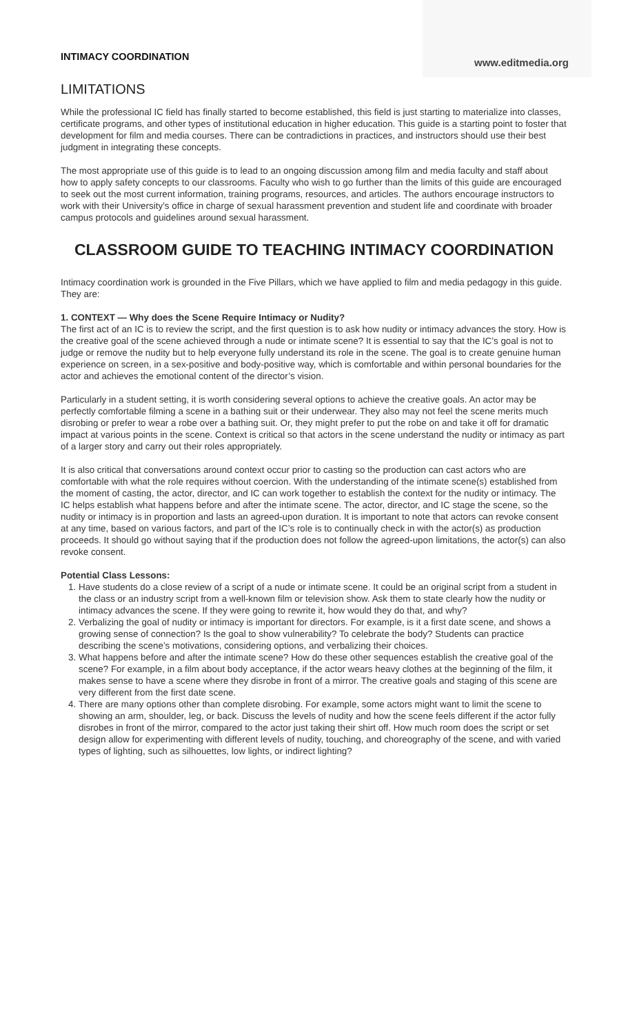INTIMACY COORDINATION
www.editmedia.org
LIMITATIONS
While the professional IC field has finally started to become established, this field is just starting to materialize into classes, certificate programs, and other types of institutional education in higher education. This guide is a starting point to foster that development for film and media courses. There can be contradictions in practices, and instructors should use their best judgment in integrating these concepts.
The most appropriate use of this guide is to lead to an ongoing discussion among film and media faculty and staff about how to apply safety concepts to our classrooms. Faculty who wish to go further than the limits of this guide are encouraged to seek out the most current information, training programs, resources, and articles. The authors encourage instructors to work with their University’s office in charge of sexual harassment prevention and student life and coordinate with broader campus protocols and guidelines around sexual harassment.
CLASSROOM GUIDE TO TEACHING INTIMACY COORDINATION
Intimacy coordination work is grounded in the Five Pillars, which we have applied to film and media pedagogy in this guide. They are:
1. CONTEXT — Why does the Scene Require Intimacy or Nudity?
The first act of an IC is to review the script, and the first question is to ask how nudity or intimacy advances the story. How is the creative goal of the scene achieved through a nude or intimate scene? It is essential to say that the IC’s goal is not to judge or remove the nudity but to help everyone fully understand its role in the scene. The goal is to create genuine human experience on screen, in a sex-positive and body-positive way, which is comfortable and within personal boundaries for the actor and achieves the emotional content of the director’s vision.
Particularly in a student setting, it is worth considering several options to achieve the creative goals. An actor may be perfectly comfortable filming a scene in a bathing suit or their underwear. They also may not feel the scene merits much disrobing or prefer to wear a robe over a bathing suit. Or, they might prefer to put the robe on and take it off for dramatic impact at various points in the scene. Context is critical so that actors in the scene understand the nudity or intimacy as part of a larger story and carry out their roles appropriately.
It is also critical that conversations around context occur prior to casting so the production can cast actors who are comfortable with what the role requires without coercion. With the understanding of the intimate scene(s) established from the moment of casting, the actor, director, and IC can work together to establish the context for the nudity or intimacy. The IC helps establish what happens before and after the intimate scene. The actor, director, and IC stage the scene, so the nudity or intimacy is in proportion and lasts an agreed-upon duration. It is important to note that actors can revoke consent at any time, based on various factors, and part of the IC’s role is to continually check in with the actor(s) as production proceeds. It should go without saying that if the production does not follow the agreed-upon limitations, the actor(s) can also revoke consent.
Potential Class Lessons:
1. Have students do a close review of a script of a nude or intimate scene. It could be an original script from a student in the class or an industry script from a well-known film or television show. Ask them to state clearly how the nudity or intimacy advances the scene. If they were going to rewrite it, how would they do that, and why?
2. Verbalizing the goal of nudity or intimacy is important for directors. For example, is it a first date scene, and shows a growing sense of connection? Is the goal to show vulnerability? To celebrate the body? Students can practice describing the scene’s motivations, considering options, and verbalizing their choices.
3. What happens before and after the intimate scene? How do these other sequences establish the creative goal of the scene? For example, in a film about body acceptance, if the actor wears heavy clothes at the beginning of the film, it makes sense to have a scene where they disrobe in front of a mirror. The creative goals and staging of this scene are very different from the first date scene.
4. There are many options other than complete disrobing. For example, some actors might want to limit the scene to showing an arm, shoulder, leg, or back. Discuss the levels of nudity and how the scene feels different if the actor fully disrobes in front of the mirror, compared to the actor just taking their shirt off. How much room does the script or set design allow for experimenting with different levels of nudity, touching, and choreography of the scene, and with varied types of lighting, such as silhouettes, low lights, or indirect lighting?